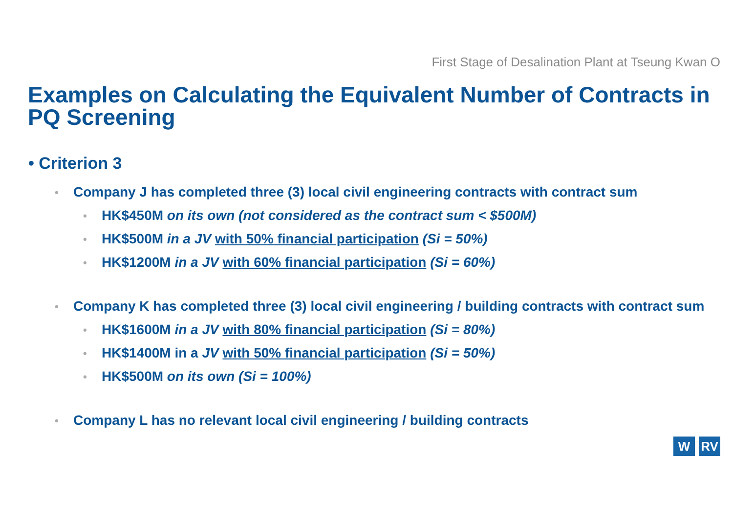First Stage of Desalination Plant at Tseung Kwan O
Examples on Calculating the Equivalent Number of Contracts in PQ Screening
• Criterion 3
• Company J has completed three (3) local civil engineering contracts with contract sum
• HK$450M on its own (not considered as the contract sum < $500M)
• HK$500M in a JV with 50% financial participation (Si = 50%)
• HK$1200M in a JV with 60% financial participation (Si = 60%)
• Company K has completed three (3) local civil engineering / building contracts with contract sum
• HK$1600M in a JV with 80% financial participation (Si = 80%)
• HK$1400M in a JV with 50% financial participation (Si = 50%)
• HK$500M on its own (Si = 100%)
• Company L has no relevant local civil engineering / building contracts
W RV